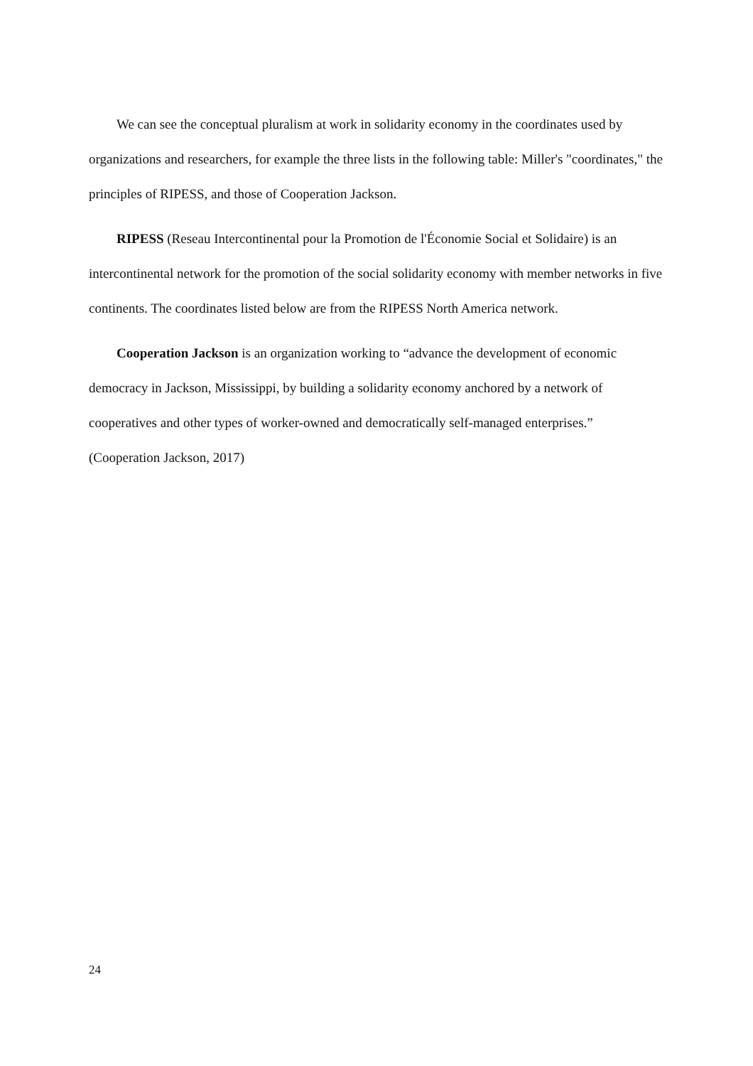We can see the conceptual pluralism at work in solidarity economy in the coordinates used by organizations and researchers, for example the three lists in the following table: Miller's "coordinates," the principles of RIPESS, and those of Cooperation Jackson.
RIPESS (Reseau Intercontinental pour la Promotion de l'Économie Social et Solidaire) is an intercontinental network for the promotion of the social solidarity economy with member networks in five continents. The coordinates listed below are from the RIPESS North America network.
Cooperation Jackson is an organization working to “advance the development of economic democracy in Jackson, Mississippi, by building a solidarity economy anchored by a network of cooperatives and other types of worker-owned and democratically self-managed enterprises.” (Cooperation Jackson, 2017)
24